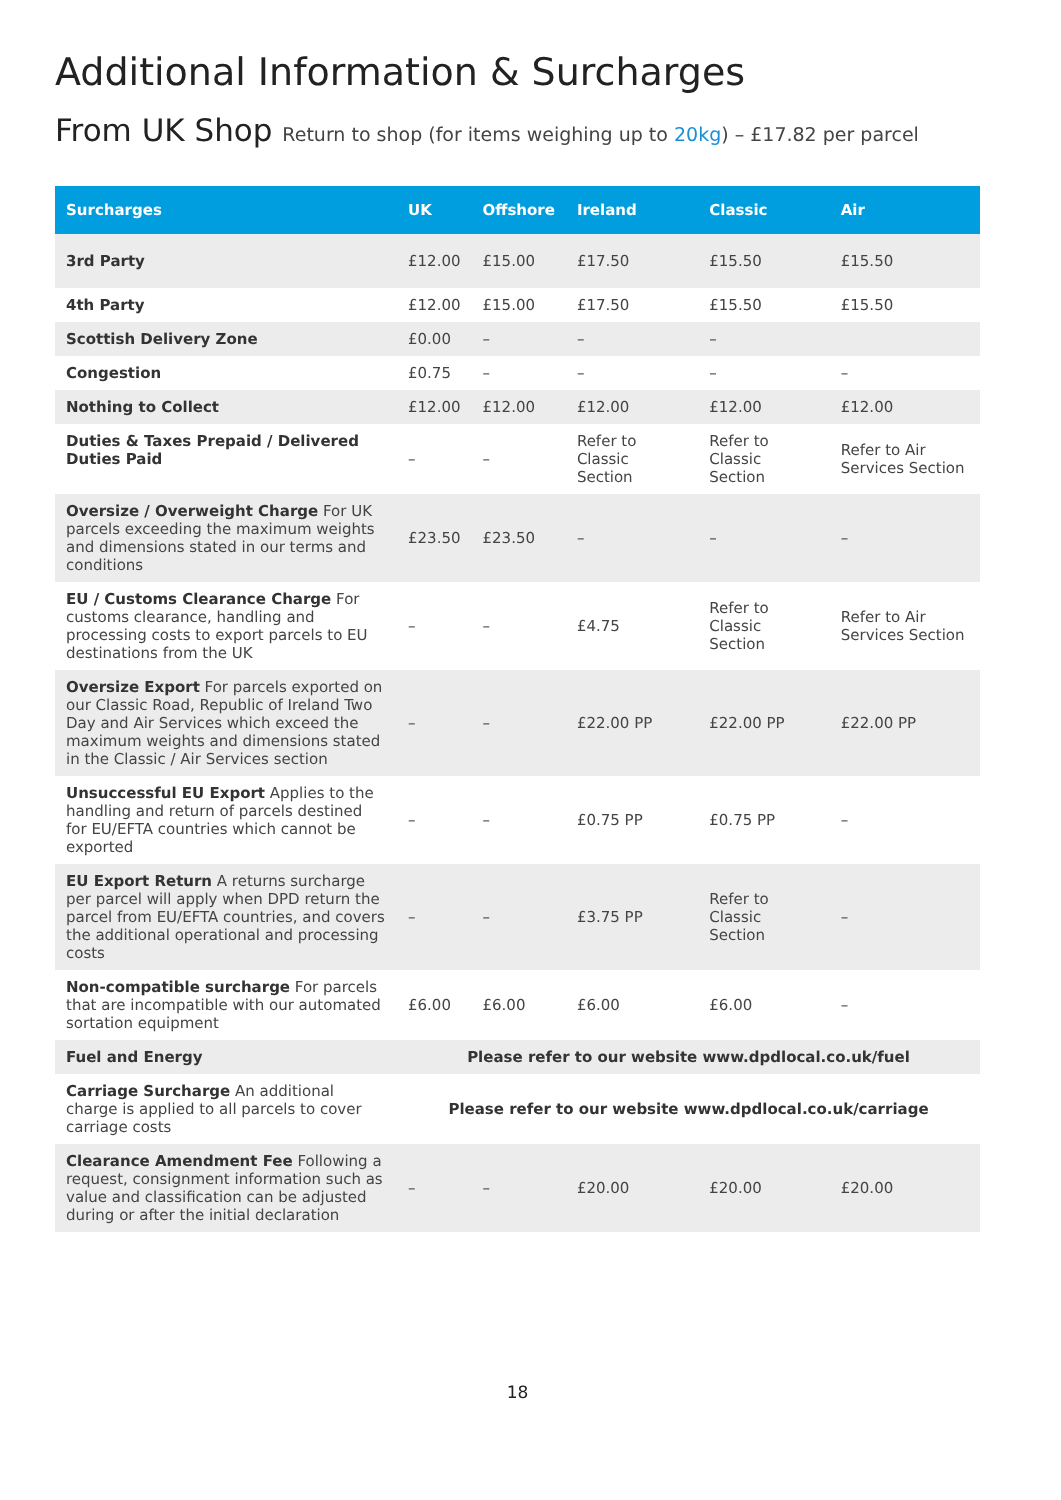Additional Information & Surcharges
From UK Shop Return to shop (for items weighing up to 20kg) – £17.82 per parcel
| Surcharges | UK | Offshore | Ireland | Classic | Air |
| --- | --- | --- | --- | --- | --- |
| 3rd Party | £12.00 | £15.00 | £17.50 | £15.50 | £15.50 |
| 4th Party | £12.00 | £15.00 | £17.50 | £15.50 | £15.50 |
| Scottish Delivery Zone | £0.00 | – | – | – | |
| Congestion | £0.75 | – | – | – | – |
| Nothing to Collect | £12.00 | £12.00 | £12.00 | £12.00 | £12.00 |
| Duties & Taxes Prepaid / Delivered Duties Paid | – | – | Refer to Classic Section | Refer to Classic Section | Refer to Air Services Section |
| Oversize / Overweight Charge For UK parcels exceeding the maximum weights and dimensions stated in our terms and conditions | £23.50 | £23.50 | – | – | – |
| EU / Customs Clearance Charge For customs clearance, handling and processing costs to export parcels to EU destinations from the UK | – | – | £4.75 | Refer to Classic Section | Refer to Air Services Section |
| Oversize Export For parcels exported on our Classic Road, Republic of Ireland Two Day and Air Services which exceed the maximum weights and dimensions stated in the Classic / Air Services section | – | – | £22.00 PP | £22.00 PP | £22.00 PP |
| Unsuccessful EU Export Applies to the handling and return of parcels destined for EU/EFTA countries which cannot be exported | – | – | £0.75 PP | £0.75 PP | – |
| EU Export Return A returns surcharge per parcel will apply when DPD return the parcel from EU/EFTA countries, and covers the additional operational and processing costs | – | – | £3.75 PP | Refer to Classic Section | – |
| Non-compatible surcharge For parcels that are incompatible with our automated sortation equipment | £6.00 | £6.00 | £6.00 | £6.00 | – |
| Fuel and Energy | Please refer to our website www.dpdlocal.co.uk/fuel | | | | |
| Carriage Surcharge An additional charge is applied to all parcels to cover carriage costs | Please refer to our website www.dpdlocal.co.uk/carriage | | | | |
| Clearance Amendment Fee Following a request, consignment information such as value and classification can be adjusted during or after the initial declaration | – | – | £20.00 | £20.00 | £20.00 |
18